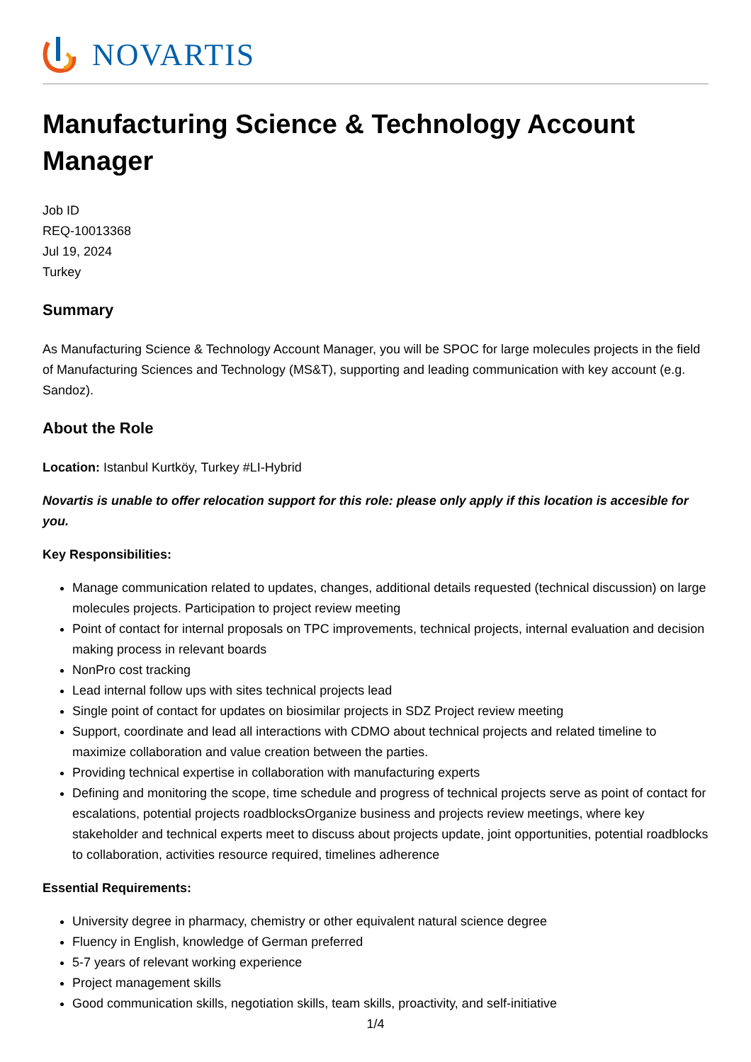NOVARTIS
Manufacturing Science & Technology Account Manager
Job ID
REQ-10013368
Jul 19, 2024
Turkey
Summary
As Manufacturing Science & Technology Account Manager, you will be SPOC for large molecules projects in the field of Manufacturing Sciences and Technology (MS&T), supporting and leading communication with key account (e.g. Sandoz).
About the Role
Location: Istanbul Kurtköy, Turkey #LI-Hybrid
Novartis is unable to offer relocation support for this role: please only apply if this location is accesible for you.
Key Responsibilities:
Manage communication related to updates, changes, additional details requested (technical discussion) on large molecules projects. Participation to project review meeting
Point of contact for internal proposals on TPC improvements, technical projects, internal evaluation and decision making process in relevant boards
NonPro cost tracking
Lead internal follow ups with sites technical projects lead
Single point of contact for updates on biosimilar projects in SDZ Project review meeting
Support, coordinate and lead all interactions with CDMO about technical projects and related timeline to maximize collaboration and value creation between the parties.
Providing technical expertise in collaboration with manufacturing experts
Defining and monitoring the scope, time schedule and progress of technical projects serve as point of contact for escalations, potential projects roadblocksOrganize business and projects review meetings, where key stakeholder and technical experts meet to discuss about projects update, joint opportunities, potential roadblocks to collaboration, activities resource required, timelines adherence
Essential Requirements:
University degree in pharmacy, chemistry or other equivalent natural science degree
Fluency in English, knowledge of German preferred
5-7 years of relevant working experience
Project management skills
Good communication skills, negotiation skills, team skills, proactivity, and self-initiative
1/4